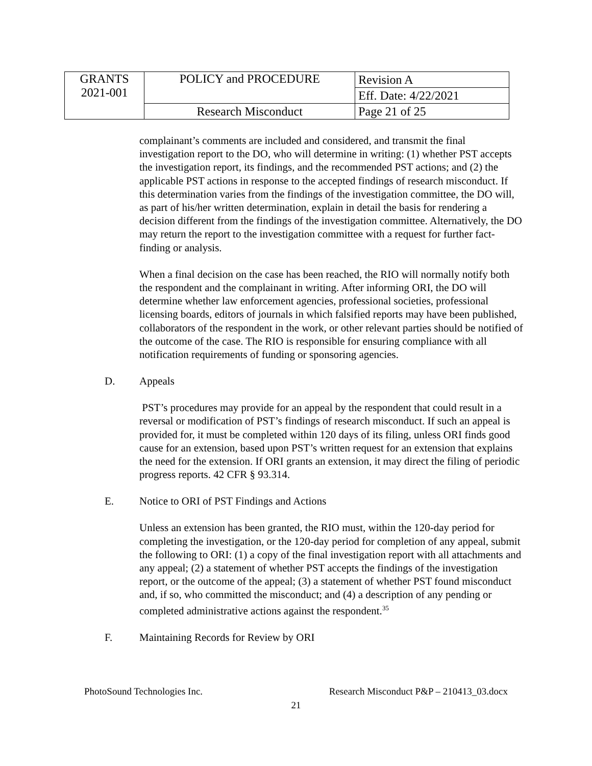| GRANTS 2021-001 | POLICY and PROCEDURE | Revision A |
| | | Eff. Date: 4/22/2021 |
| | Research Misconduct | Page 21 of 25 |
complainant’s comments are included and considered, and transmit the final investigation report to the DO, who will determine in writing: (1) whether PST accepts the investigation report, its findings, and the recommended PST actions; and (2) the applicable PST actions in response to the accepted findings of research misconduct. If this determination varies from the findings of the investigation committee, the DO will, as part of his/her written determination, explain in detail the basis for rendering a decision different from the findings of the investigation committee. Alternatively, the DO may return the report to the investigation committee with a request for further fact-finding or analysis.
When a final decision on the case has been reached, the RIO will normally notify both the respondent and the complainant in writing. After informing ORI, the DO will determine whether law enforcement agencies, professional societies, professional licensing boards, editors of journals in which falsified reports may have been published, collaborators of the respondent in the work, or other relevant parties should be notified of the outcome of the case. The RIO is responsible for ensuring compliance with all notification requirements of funding or sponsoring agencies.
D. Appeals
PST’s procedures may provide for an appeal by the respondent that could result in a reversal or modification of PST’s findings of research misconduct. If such an appeal is provided for, it must be completed within 120 days of its filing, unless ORI finds good cause for an extension, based upon PST’s written request for an extension that explains the need for the extension. If ORI grants an extension, it may direct the filing of periodic progress reports. 42 CFR § 93.314.
E. Notice to ORI of PST Findings and Actions
Unless an extension has been granted, the RIO must, within the 120-day period for completing the investigation, or the 120-day period for completion of any appeal, submit the following to ORI: (1) a copy of the final investigation report with all attachments and any appeal; (2) a statement of whether PST accepts the findings of the investigation report, or the outcome of the appeal; (3) a statement of whether PST found misconduct and, if so, who committed the misconduct; and (4) a description of any pending or completed administrative actions against the respondent.<sup>35</sup>
F. Maintaining Records for Review by ORI
PhotoSound Technologies Inc. Research Misconduct P&P – 210413_03.docx
21